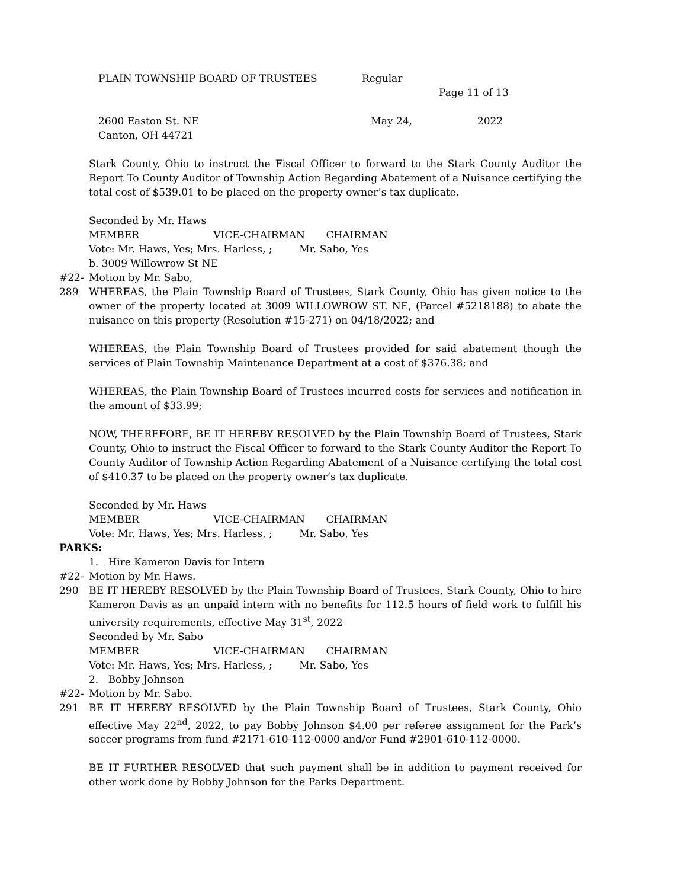PLAIN TOWNSHIP BOARD OF TRUSTEES Regular
Page 11 of 13
2600 Easton St. NE May 24, 2022
Canton, OH 44721
Stark County, Ohio to instruct the Fiscal Officer to forward to the Stark County Auditor the Report To County Auditor of Township Action Regarding Abatement of a Nuisance certifying the total cost of $539.01 to be placed on the property owner’s tax duplicate.
Seconded by Mr. Haws
MEMBER VICE-CHAIRMAN CHAIRMAN
Vote: Mr. Haws, Yes; Mrs. Harless, ; Mr. Sabo, Yes
b. 3009 Willowrow St NE
#22-289 Motion by Mr. Sabo,
WHEREAS, the Plain Township Board of Trustees, Stark County, Ohio has given notice to the owner of the property located at 3009 WILLOWROW ST. NE, (Parcel #5218188) to abate the nuisance on this property (Resolution #15-271) on 04/18/2022; and
WHEREAS, the Plain Township Board of Trustees provided for said abatement though the services of Plain Township Maintenance Department at a cost of $376.38; and
WHEREAS, the Plain Township Board of Trustees incurred costs for services and notification in the amount of $33.99;
NOW, THEREFORE, BE IT HEREBY RESOLVED by the Plain Township Board of Trustees, Stark County, Ohio to instruct the Fiscal Officer to forward to the Stark County Auditor the Report To County Auditor of Township Action Regarding Abatement of a Nuisance certifying the total cost of $410.37 to be placed on the property owner’s tax duplicate.
Seconded by Mr. Haws
MEMBER VICE-CHAIRMAN CHAIRMAN
Vote: Mr. Haws, Yes; Mrs. Harless, ; Mr. Sabo, Yes
PARKS:
1. Hire Kameron Davis for Intern
#22-290 Motion by Mr. Haws.
BE IT HEREBY RESOLVED by the Plain Township Board of Trustees, Stark County, Ohio to hire Kameron Davis as an unpaid intern with no benefits for 112.5 hours of field work to fulfill his university requirements, effective May 31<sup>st</sup>, 2022
Seconded by Mr. Sabo
MEMBER VICE-CHAIRMAN CHAIRMAN
Vote: Mr. Haws, Yes; Mrs. Harless, ; Mr. Sabo, Yes
2. Bobby Johnson
#22-291 Motion by Mr. Sabo.
BE IT HEREBY RESOLVED by the Plain Township Board of Trustees, Stark County, Ohio effective May 22<sup>nd</sup>, 2022, to pay Bobby Johnson $4.00 per referee assignment for the Park’s soccer programs from fund #2171-610-112-0000 and/or Fund #2901-610-112-0000.
BE IT FURTHER RESOLVED that such payment shall be in addition to payment received for other work done by Bobby Johnson for the Parks Department.